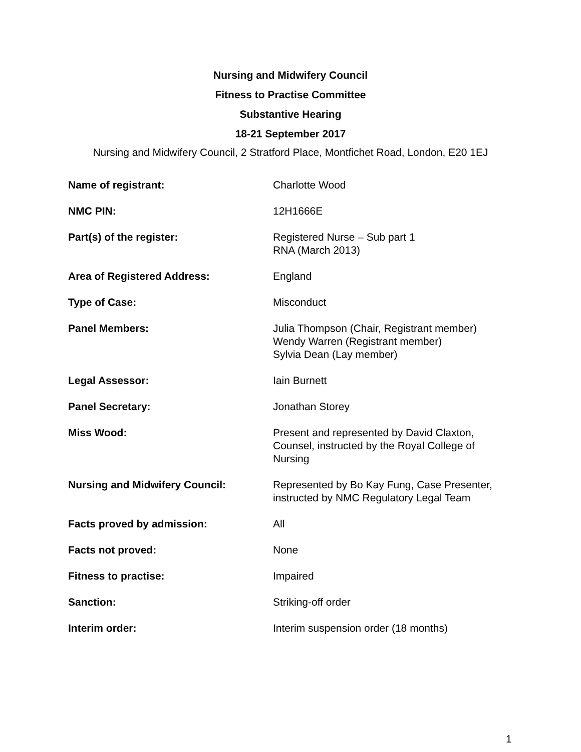Nursing and Midwifery Council
Fitness to Practise Committee
Substantive Hearing
18-21 September 2017
Nursing and Midwifery Council, 2 Stratford Place, Montfichet Road, London, E20 1EJ
| Name of registrant: | Charlotte Wood |
| NMC PIN: | 12H1666E |
| Part(s) of the register: | Registered Nurse – Sub part 1 RNA (March 2013) |
| Area of Registered Address: | England |
| Type of Case: | Misconduct |
| Panel Members: | Julia Thompson (Chair, Registrant member) Wendy Warren (Registrant member) Sylvia Dean (Lay member) |
| Legal Assessor: | Iain Burnett |
| Panel Secretary: | Jonathan Storey |
| Miss Wood: | Present and represented by David Claxton, Counsel, instructed by the Royal College of Nursing |
| Nursing and Midwifery Council: | Represented by Bo Kay Fung, Case Presenter, instructed by NMC Regulatory Legal Team |
| Facts proved by admission: | All |
| Facts not proved: | None |
| Fitness to practise: | Impaired |
| Sanction: | Striking-off order |
| Interim order: | Interim suspension order (18 months) |
1